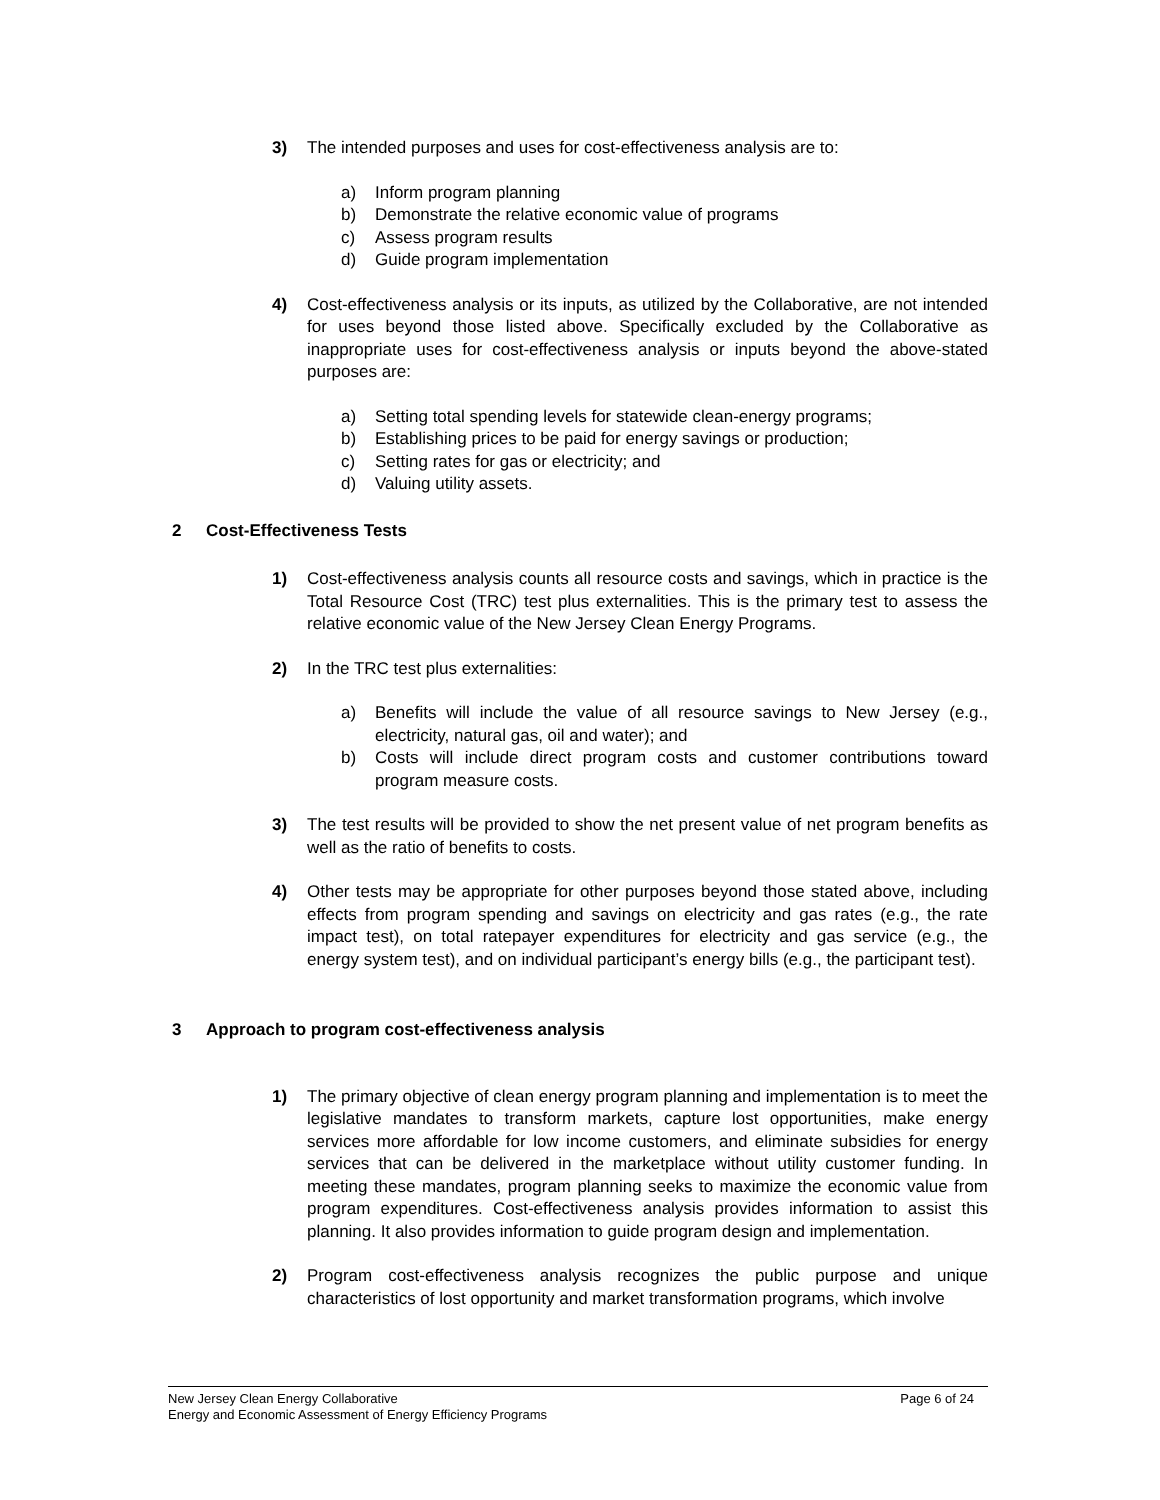3) The intended purposes and uses for cost-effectiveness analysis are to:
a) Inform program planning
b) Demonstrate the relative economic value of programs
c) Assess program results
d) Guide program implementation
4) Cost-effectiveness analysis or its inputs, as utilized by the Collaborative, are not intended for uses beyond those listed above. Specifically excluded by the Collaborative as inappropriate uses for cost-effectiveness analysis or inputs beyond the above-stated purposes are:
a) Setting total spending levels for statewide clean-energy programs;
b) Establishing prices to be paid for energy savings or production;
c) Setting rates for gas or electricity; and
d) Valuing utility assets.
2 Cost-Effectiveness Tests
1) Cost-effectiveness analysis counts all resource costs and savings, which in practice is the Total Resource Cost (TRC) test plus externalities. This is the primary test to assess the relative economic value of the New Jersey Clean Energy Programs.
2) In the TRC test plus externalities:
a) Benefits will include the value of all resource savings to New Jersey (e.g., electricity, natural gas, oil and water); and
b) Costs will include direct program costs and customer contributions toward program measure costs.
3) The test results will be provided to show the net present value of net program benefits as well as the ratio of benefits to costs.
4) Other tests may be appropriate for other purposes beyond those stated above, including effects from program spending and savings on electricity and gas rates (e.g., the rate impact test), on total ratepayer expenditures for electricity and gas service (e.g., the energy system test), and on individual participant’s energy bills (e.g., the participant test).
3 Approach to program cost-effectiveness analysis
1) The primary objective of clean energy program planning and implementation is to meet the legislative mandates to transform markets, capture lost opportunities, make energy services more affordable for low income customers, and eliminate subsidies for energy services that can be delivered in the marketplace without utility customer funding. In meeting these mandates, program planning seeks to maximize the economic value from program expenditures. Cost-effectiveness analysis provides information to assist this planning. It also provides information to guide program design and implementation.
2) Program cost-effectiveness analysis recognizes the public purpose and unique characteristics of lost opportunity and market transformation programs, which involve
New Jersey Clean Energy Collaborative
Energy and Economic Assessment of Energy Efficiency Programs
Page 6 of 24